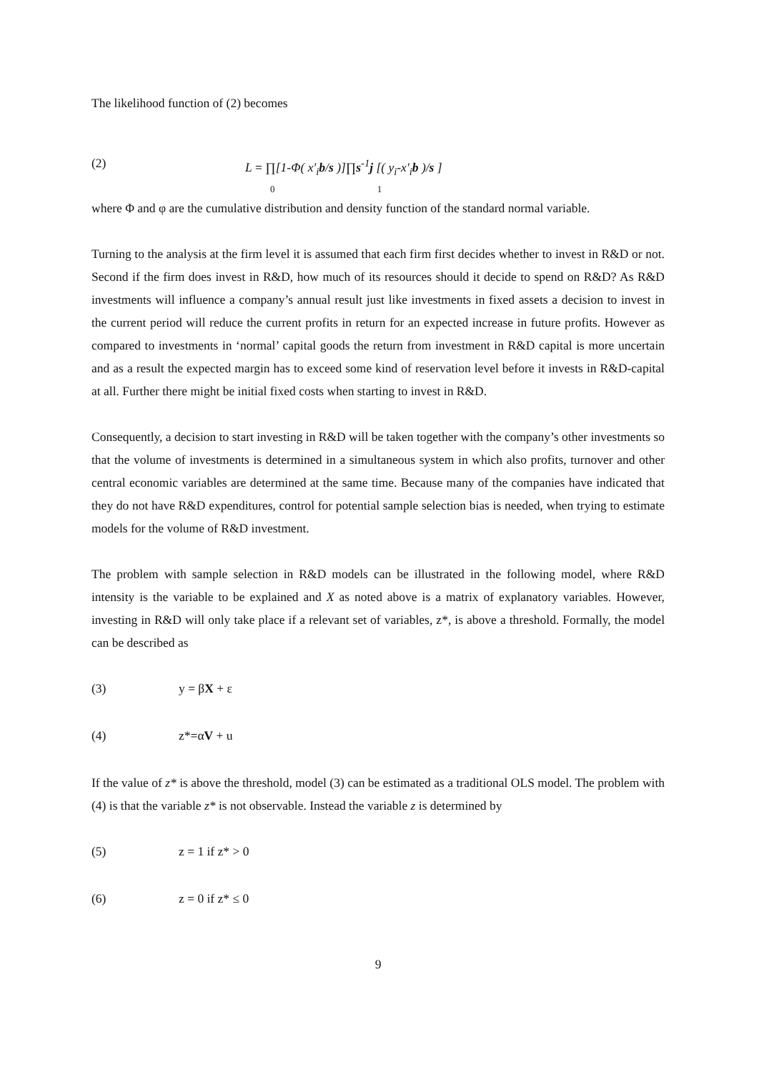The likelihood function of (2) becomes
(2) L = ∏[1-Φ( x′<sub>i</sub>b/s )]∏s<sup>-1</sup>j [( y<sub>i</sub>-x′<sub>i</sub>b )/s ]
0 1
where Φ and φ are the cumulative distribution and density function of the standard normal variable.
Turning to the analysis at the firm level it is assumed that each firm first decides whether to invest in R&D or not. Second if the firm does invest in R&D, how much of its resources should it decide to spend on R&D? As R&D investments will influence a company’s annual result just like investments in fixed assets a decision to invest in the current period will reduce the current profits in return for an expected increase in future profits. However as compared to investments in ‘normal’ capital goods the return from investment in R&D capital is more uncertain and as a result the expected margin has to exceed some kind of reservation level before it invests in R&D-capital at all. Further there might be initial fixed costs when starting to invest in R&D.
Consequently, a decision to start investing in R&D will be taken together with the company’s other investments so that the volume of investments is determined in a simultaneous system in which also profits, turnover and other central economic variables are determined at the same time. Because many of the companies have indicated that they do not have R&D expenditures, control for potential sample selection bias is needed, when trying to estimate models for the volume of R&D investment.
The problem with sample selection in R&D models can be illustrated in the following model, where R&D intensity is the variable to be explained and X as noted above is a matrix of explanatory variables. However, investing in R&D will only take place if a relevant set of variables, z*, is above a threshold. Formally, the model can be described as
(3) y = βX + ε
(4) z*=αV + u
If the value of z* is above the threshold, model (3) can be estimated as a traditional OLS model. The problem with (4) is that the variable z* is not observable. Instead the variable z is determined by
(5) z = 1 if z* > 0
(6) z = 0 if z* ≤ 0
9